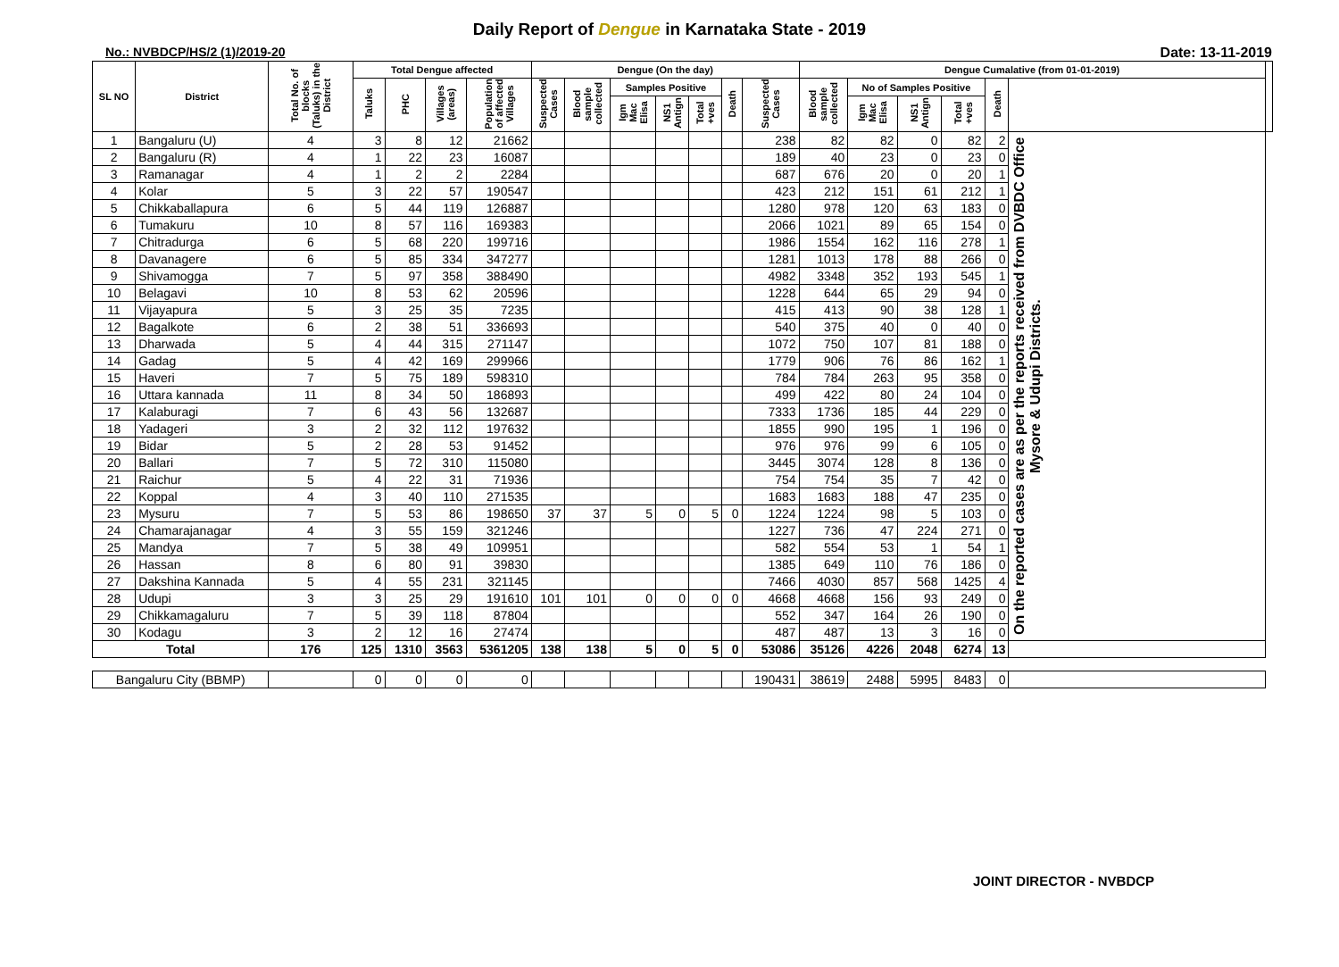Daily Report of Dengue in Karnataka State - 2019
No.: NVBDCP/HS/2 (1)/2019-20 Date: 13-11-2019
| SL NO | District | Total No. of blocks (Taluks) in the District | Total Dengue affected | | | | Dengue (On the day) | | | | | | | Dengue Cumalative (from 01-01-2019) | | | | | | |
| --- | --- | --- | --- | --- | --- | --- | --- | --- | --- | --- | --- | --- | --- | --- | --- | --- | --- | --- | --- | --- |
| | | | Taluks | PHC | Villages (areas) | Population of affected Villages | Suspected Cases | Blood sample collected | Samples Positive | | | Death | Suspected Cases | Blood sample collected | No of Samples Positive | | | Death | | |
| | | | | | | | | | Igm Mac Elisa | NS1 Antign | Total +ves | | | | Igm Mac Elisa | NS1 Antign | Total +ves | | | |
| 1 | Bangaluru (U) | 4 | 3 | 8 | 12 | 21662 | | | | | | | 238 | 82 | 82 | 0 | 82 | 2 | On the reported cases are as per the reports received from DVBDC Office Mysore & Udupi Districts. | |
| 2 | Bangaluru (R) | 4 | 1 | 22 | 23 | 16087 | | | | | | | 189 | 40 | 23 | 0 | 23 | 0 | | |
| 3 | Ramanagar | 4 | 1 | 2 | 2 | 2284 | | | | | | | 687 | 676 | 20 | 0 | 20 | 1 | | |
| 4 | Kolar | 5 | 3 | 22 | 57 | 190547 | | | | | | | 423 | 212 | 151 | 61 | 212 | 1 | | |
| 5 | Chikkaballapura | 6 | 5 | 44 | 119 | 126887 | | | | | | | 1280 | 978 | 120 | 63 | 183 | 0 | | |
| 6 | Tumakuru | 10 | 8 | 57 | 116 | 169383 | | | | | | | 2066 | 1021 | 89 | 65 | 154 | 0 | | |
| 7 | Chitradurga | 6 | 5 | 68 | 220 | 199716 | | | | | | | 1986 | 1554 | 162 | 116 | 278 | 1 | | |
| 8 | Davanagere | 6 | 5 | 85 | 334 | 347277 | | | | | | | 1281 | 1013 | 178 | 88 | 266 | 0 | | |
| 9 | Shivamogga | 7 | 5 | 97 | 358 | 388490 | | | | | | | 4982 | 3348 | 352 | 193 | 545 | 1 | | |
| 10 | Belagavi | 10 | 8 | 53 | 62 | 20596 | | | | | | | 1228 | 644 | 65 | 29 | 94 | 0 | | |
| 11 | Vijayapura | 5 | 3 | 25 | 35 | 7235 | | | | | | | 415 | 413 | 90 | 38 | 128 | 1 | | |
| 12 | Bagalkote | 6 | 2 | 38 | 51 | 336693 | | | | | | | 540 | 375 | 40 | 0 | 40 | 0 | | |
| 13 | Dharwada | 5 | 4 | 44 | 315 | 271147 | | | | | | | 1072 | 750 | 107 | 81 | 188 | 0 | | |
| 14 | Gadag | 5 | 4 | 42 | 169 | 299966 | | | | | | | 1779 | 906 | 76 | 86 | 162 | 1 | | |
| 15 | Haveri | 7 | 5 | 75 | 189 | 598310 | | | | | | | 784 | 784 | 263 | 95 | 358 | 0 | | |
| 16 | Uttara kannada | 11 | 8 | 34 | 50 | 186893 | | | | | | | 499 | 422 | 80 | 24 | 104 | 0 | | |
| 17 | Kalaburagi | 7 | 6 | 43 | 56 | 132687 | | | | | | | 7333 | 1736 | 185 | 44 | 229 | 0 | | |
| 18 | Yadageri | 3 | 2 | 32 | 112 | 197632 | | | | | | | 1855 | 990 | 195 | 1 | 196 | 0 | | |
| 19 | Bidar | 5 | 2 | 28 | 53 | 91452 | | | | | | | 976 | 976 | 99 | 6 | 105 | 0 | | |
| 20 | Ballari | 7 | 5 | 72 | 310 | 115080 | | | | | | | 3445 | 3074 | 128 | 8 | 136 | 0 | | |
| 21 | Raichur | 5 | 4 | 22 | 31 | 71936 | | | | | | | 754 | 754 | 35 | 7 | 42 | 0 | | |
| 22 | Koppal | 4 | 3 | 40 | 110 | 271535 | | | | | | | 1683 | 1683 | 188 | 47 | 235 | 0 | | |
| 23 | Mysuru | 7 | 5 | 53 | 86 | 198650 | 37 | 37 | 5 | 0 | 5 | 0 | 1224 | 1224 | 98 | 5 | 103 | 0 | | |
| 24 | Chamarajanagar | 4 | 3 | 55 | 159 | 321246 | | | | | | | 1227 | 736 | 47 | 224 | 271 | 0 | | |
| 25 | Mandya | 7 | 5 | 38 | 49 | 109951 | | | | | | | 582 | 554 | 53 | 1 | 54 | 1 | | |
| 26 | Hassan | 8 | 6 | 80 | 91 | 39830 | | | | | | | 1385 | 649 | 110 | 76 | 186 | 0 | | |
| 27 | Dakshina Kannada | 5 | 4 | 55 | 231 | 321145 | | | | | | | 7466 | 4030 | 857 | 568 | 1425 | 4 | | |
| 28 | Udupi | 3 | 3 | 25 | 29 | 191610 | 101 | 101 | 0 | 0 | 0 | 0 | 4668 | 4668 | 156 | 93 | 249 | 0 | | |
| 29 | Chikkamagaluru | 7 | 5 | 39 | 118 | 87804 | | | | | | | 552 | 347 | 164 | 26 | 190 | 0 | | |
| 30 | Kodagu | 3 | 2 | 12 | 16 | 27474 | | | | | | | 487 | 487 | 13 | 3 | 16 | 0 | | |
| Total | | 176 | 125 | 1310 | 3563 | 5361205 | 138 | 138 | 5 | 0 | 5 | 0 | 53086 | 35126 | 4226 | 2048 | 6274 | 13 | | |
| Bangaluru City (BBMP) | | | 0 | 0 | 0 | 0 | | | | | | | 190431 | 38619 | 2488 | 5995 | 8483 | 0 | | |
JOINT DIRECTOR - NVBDCP